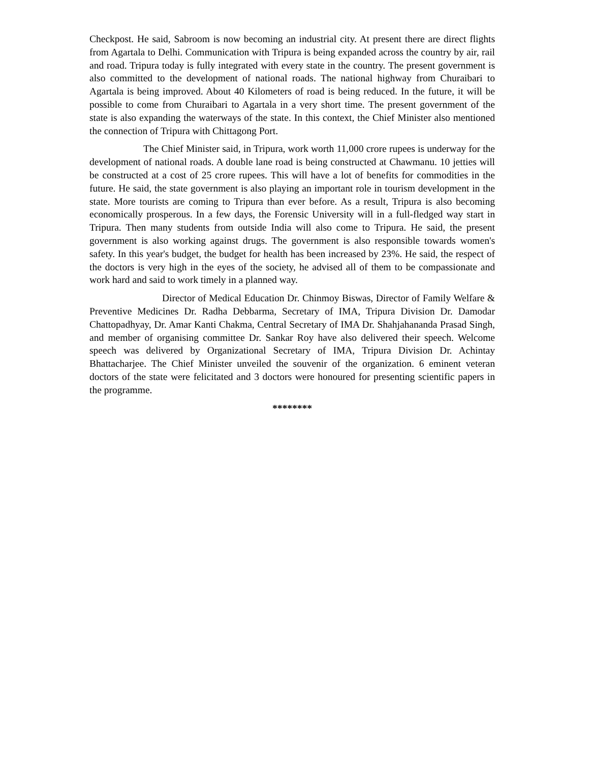Checkpost. He said, Sabroom is now becoming an industrial city. At present there are direct flights from Agartala to Delhi. Communication with Tripura is being expanded across the country by air, rail and road. Tripura today is fully integrated with every state in the country. The present government is also committed to the development of national roads. The national highway from Churaibari to Agartala is being improved. About 40 Kilometers of road is being reduced. In the future, it will be possible to come from Churaibari to Agartala in a very short time. The present government of the state is also expanding the waterways of the state. In this context, the Chief Minister also mentioned the connection of Tripura with Chittagong Port.
The Chief Minister said, in Tripura, work worth 11,000 crore rupees is underway for the development of national roads. A double lane road is being constructed at Chawmanu. 10 jetties will be constructed at a cost of 25 crore rupees. This will have a lot of benefits for commodities in the future. He said, the state government is also playing an important role in tourism development in the state. More tourists are coming to Tripura than ever before. As a result, Tripura is also becoming economically prosperous. In a few days, the Forensic University will in a full-fledged way start in Tripura. Then many students from outside India will also come to Tripura. He said, the present government is also working against drugs. The government is also responsible towards women's safety. In this year's budget, the budget for health has been increased by 23%. He said, the respect of the doctors is very high in the eyes of the society, he advised all of them to be compassionate and work hard and said to work timely in a planned way.
Director of Medical Education Dr. Chinmoy Biswas, Director of Family Welfare & Preventive Medicines Dr. Radha Debbarma, Secretary of IMA, Tripura Division Dr. Damodar Chattopadhyay, Dr. Amar Kanti Chakma, Central Secretary of IMA Dr. Shahjahananda Prasad Singh, and member of organising committee Dr. Sankar Roy have also delivered their speech. Welcome speech was delivered by Organizational Secretary of IMA, Tripura Division Dr. Achintay Bhattacharjee. The Chief Minister unveiled the souvenir of the organization. 6 eminent veteran doctors of the state were felicitated and 3 doctors were honoured for presenting scientific papers in the programme.
********